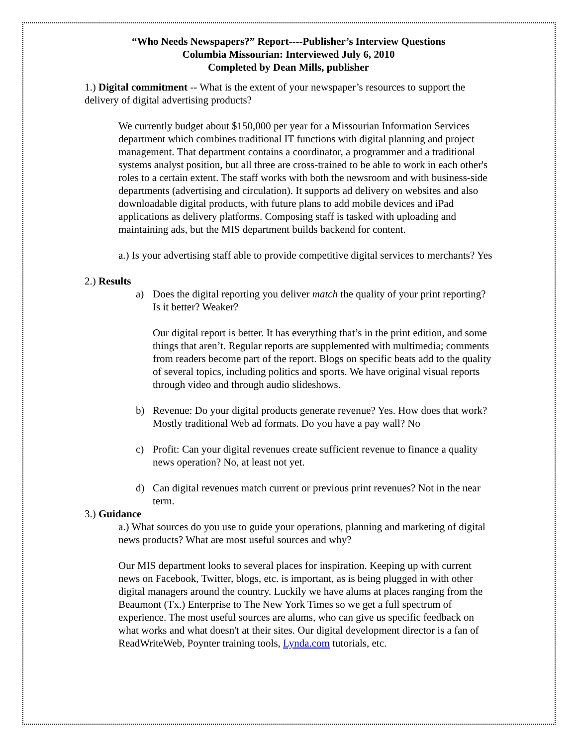“Who Needs Newspapers?” Report----Publisher’s Interview Questions
Columbia Missourian: Interviewed July 6, 2010
Completed by Dean Mills, publisher
1.) Digital commitment -- What is the extent of your newspaper’s resources to support the delivery of digital advertising products?
We currently budget about $150,000 per year for a Missourian Information Services department which combines traditional IT functions with digital planning and project management. That department contains a coordinator, a programmer and a traditional systems analyst position, but all three are cross-trained to be able to work in each other's roles to a certain extent. The staff works with both the newsroom and with business-side departments (advertising and circulation). It supports ad delivery on websites and also downloadable digital products, with future plans to add mobile devices and iPad applications as delivery platforms. Composing staff is tasked with uploading and maintaining ads, but the MIS department builds backend for content.
a.) Is your advertising staff able to provide competitive digital services to merchants? Yes
2.) Results
a) Does the digital reporting you deliver match the quality of your print reporting? Is it better? Weaker?
Our digital report is better. It has everything that’s in the print edition, and some things that aren’t. Regular reports are supplemented with multimedia; comments from readers become part of the report. Blogs on specific beats add to the quality of several topics, including politics and sports. We have original visual reports through video and through audio slideshows.
b) Revenue: Do your digital products generate revenue? Yes. How does that work? Mostly traditional Web ad formats. Do you have a pay wall? No
c) Profit: Can your digital revenues create sufficient revenue to finance a quality news operation? No, at least not yet.
d) Can digital revenues match current or previous print revenues? Not in the near term.
3.) Guidance
a.) What sources do you use to guide your operations, planning and marketing of digital news products? What are most useful sources and why?
Our MIS department looks to several places for inspiration. Keeping up with current news on Facebook, Twitter, blogs, etc. is important, as is being plugged in with other digital managers around the country. Luckily we have alums at places ranging from the Beaumont (Tx.) Enterprise to The New York Times so we get a full spectrum of experience. The most useful sources are alums, who can give us specific feedback on what works and what doesn't at their sites. Our digital development director is a fan of ReadWriteWeb, Poynter training tools, Lynda.com tutorials, etc.